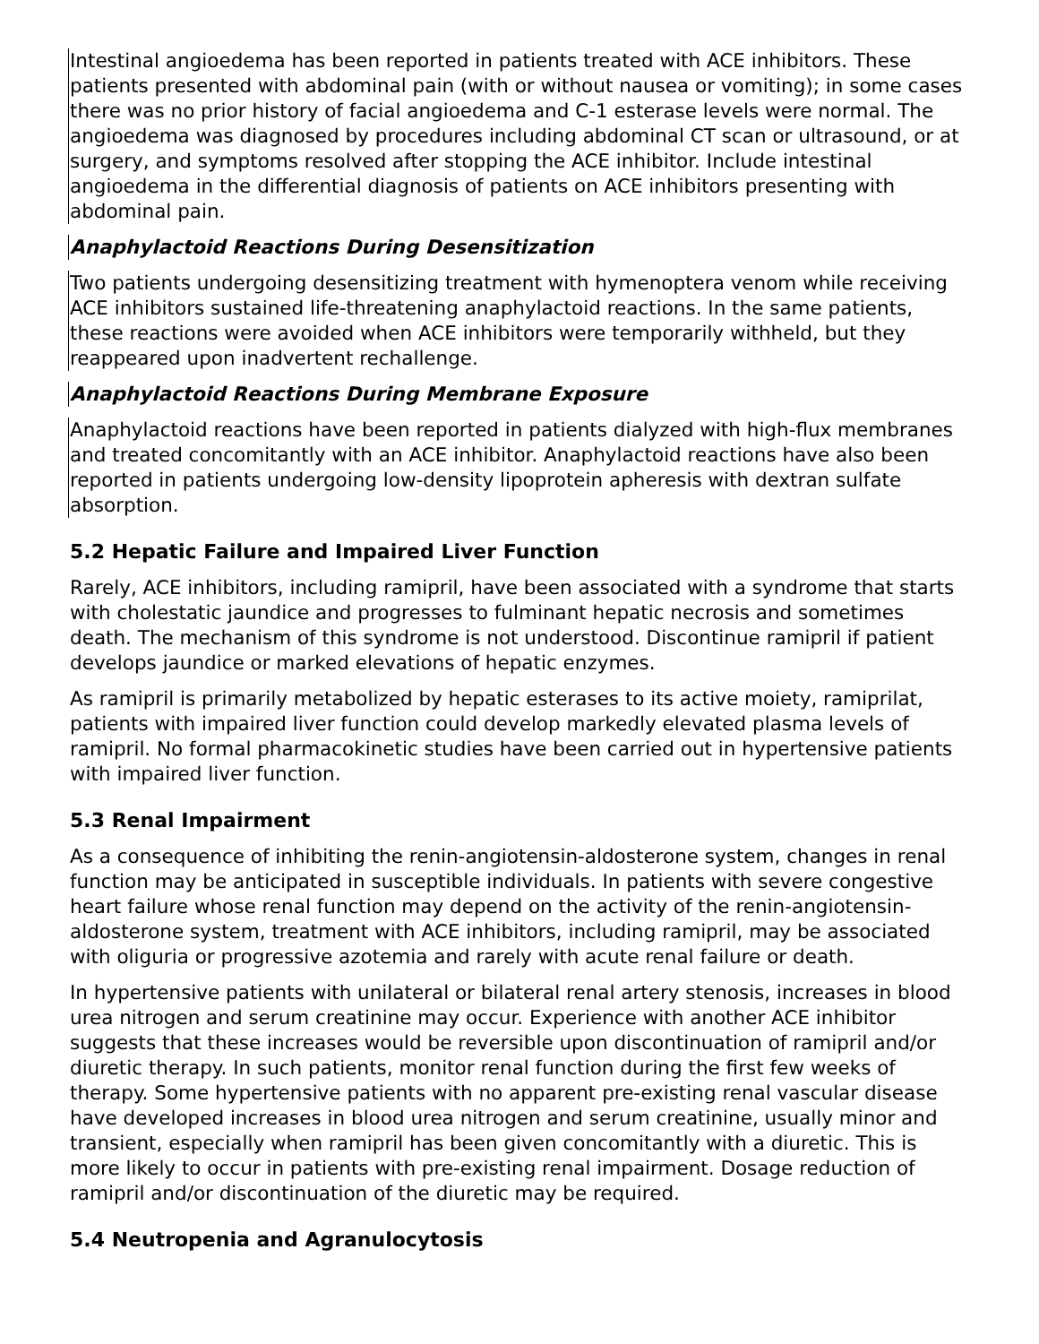Intestinal angioedema has been reported in patients treated with ACE inhibitors. These patients presented with abdominal pain (with or without nausea or vomiting); in some cases there was no prior history of facial angioedema and C-1 esterase levels were normal. The angioedema was diagnosed by procedures including abdominal CT scan or ultrasound, or at surgery, and symptoms resolved after stopping the ACE inhibitor. Include intestinal angioedema in the differential diagnosis of patients on ACE inhibitors presenting with abdominal pain.
Anaphylactoid Reactions During Desensitization
Two patients undergoing desensitizing treatment with hymenoptera venom while receiving ACE inhibitors sustained life-threatening anaphylactoid reactions. In the same patients, these reactions were avoided when ACE inhibitors were temporarily withheld, but they reappeared upon inadvertent rechallenge.
Anaphylactoid Reactions During Membrane Exposure
Anaphylactoid reactions have been reported in patients dialyzed with high-flux membranes and treated concomitantly with an ACE inhibitor. Anaphylactoid reactions have also been reported in patients undergoing low-density lipoprotein apheresis with dextran sulfate absorption.
5.2 Hepatic Failure and Impaired Liver Function
Rarely, ACE inhibitors, including ramipril, have been associated with a syndrome that starts with cholestatic jaundice and progresses to fulminant hepatic necrosis and sometimes death. The mechanism of this syndrome is not understood. Discontinue ramipril if patient develops jaundice or marked elevations of hepatic enzymes.
As ramipril is primarily metabolized by hepatic esterases to its active moiety, ramiprilat, patients with impaired liver function could develop markedly elevated plasma levels of ramipril. No formal pharmacokinetic studies have been carried out in hypertensive patients with impaired liver function.
5.3 Renal Impairment
As a consequence of inhibiting the renin-angiotensin-aldosterone system, changes in renal function may be anticipated in susceptible individuals. In patients with severe congestive heart failure whose renal function may depend on the activity of the renin-angiotensin-aldosterone system, treatment with ACE inhibitors, including ramipril, may be associated with oliguria or progressive azotemia and rarely with acute renal failure or death.
In hypertensive patients with unilateral or bilateral renal artery stenosis, increases in blood urea nitrogen and serum creatinine may occur. Experience with another ACE inhibitor suggests that these increases would be reversible upon discontinuation of ramipril and/or diuretic therapy. In such patients, monitor renal function during the first few weeks of therapy. Some hypertensive patients with no apparent pre-existing renal vascular disease have developed increases in blood urea nitrogen and serum creatinine, usually minor and transient, especially when ramipril has been given concomitantly with a diuretic. This is more likely to occur in patients with pre-existing renal impairment. Dosage reduction of ramipril and/or discontinuation of the diuretic may be required.
5.4 Neutropenia and Agranulocytosis